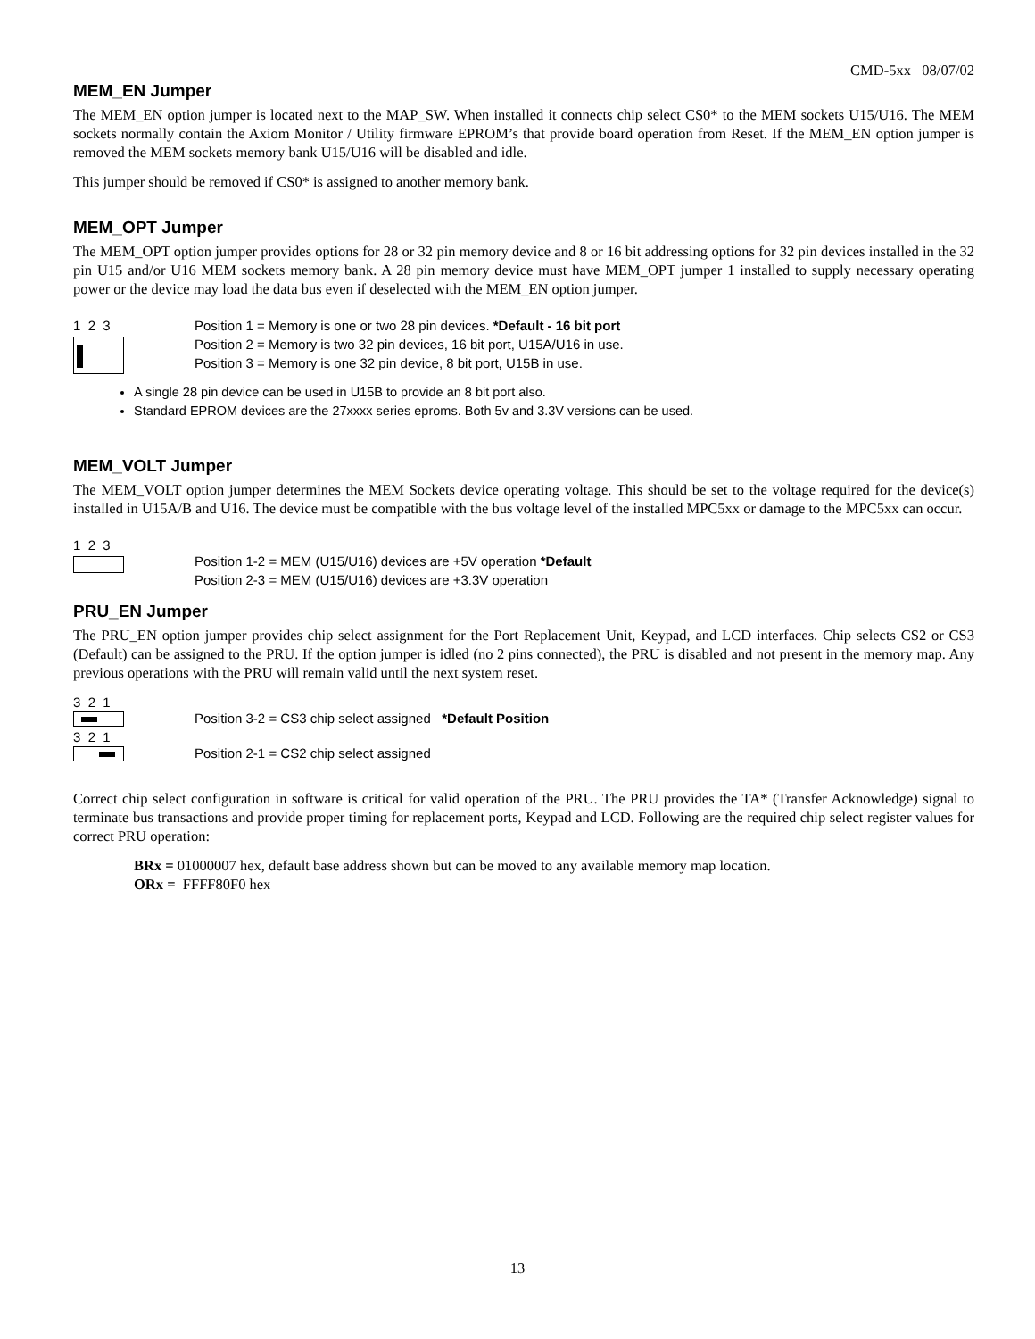CMD-5xx 08/07/02
MEM_EN Jumper
The MEM_EN option jumper is located next to the MAP_SW. When installed it connects chip select CS0* to the MEM sockets U15/U16. The MEM sockets normally contain the Axiom Monitor / Utility firmware EPROM’s that provide board operation from Reset. If the MEM_EN option jumper is removed the MEM sockets memory bank U15/U16 will be disabled and idle.
This jumper should be removed if CS0* is assigned to another memory bank.
MEM_OPT Jumper
The MEM_OPT option jumper provides options for 28 or 32 pin memory device and 8 or 16 bit addressing options for 32 pin devices installed in the 32 pin U15 and/or U16 MEM sockets memory bank. A 28 pin memory device must have MEM_OPT jumper 1 installed to supply necessary operating power or the device may load the data bus even if deselected with the MEM_EN option jumper.
1 2 3 Position 1 = Memory is one or two 28 pin devices. *Default - 16 bit port
Position 2 = Memory is two 32 pin devices, 16 bit port, U15A/U16 in use.
Position 3 = Memory is one 32 pin device, 8 bit port, U15B in use.
A single 28 pin device can be used in U15B to provide an 8 bit port also.
Standard EPROM devices are the 27xxxx series eproms. Both 5v and 3.3V versions can be used.
MEM_VOLT Jumper
The MEM_VOLT option jumper determines the MEM Sockets device operating voltage. This should be set to the voltage required for the device(s) installed in U15A/B and U16. The device must be compatible with the bus voltage level of the installed MPC5xx or damage to the MPC5xx can occur.
1 2 3
Position 1-2 = MEM (U15/U16) devices are +5V operation *Default
Position 2-3 = MEM (U15/U16) devices are +3.3V operation
PRU_EN Jumper
The PRU_EN option jumper provides chip select assignment for the Port Replacement Unit, Keypad, and LCD interfaces. Chip selects CS2 or CS3 (Default) can be assigned to the PRU. If the option jumper is idled (no 2 pins connected), the PRU is disabled and not present in the memory map. Any previous operations with the PRU will remain valid until the next system reset.
3 2 1
Position 3-2 = CS3 chip select assigned *Default Position
3 2 1
Position 2-1 = CS2 chip select assigned
Correct chip select configuration in software is critical for valid operation of the PRU. The PRU provides the TA* (Transfer Acknowledge) signal to terminate bus transactions and provide proper timing for replacement ports, Keypad and LCD. Following are the required chip select register values for correct PRU operation:
BRx = 01000007 hex, default base address shown but can be moved to any available memory map location.
ORx = FFFF80F0 hex
13